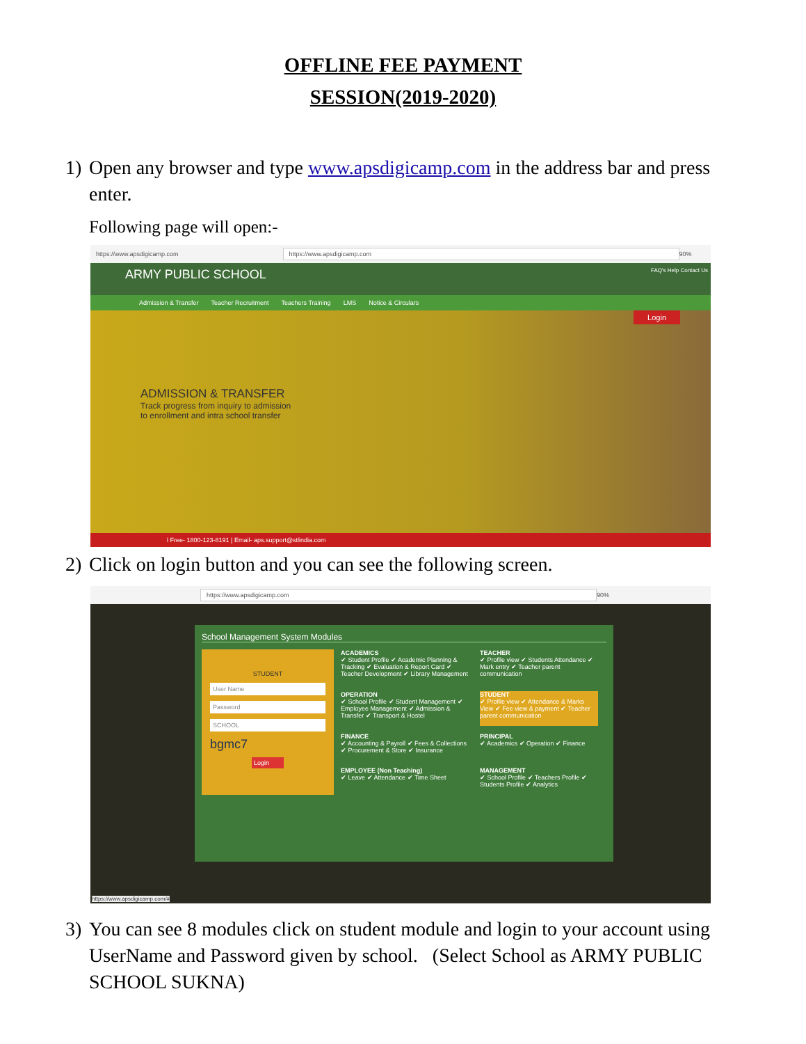OFFLINE FEE PAYMENT
SESSION(2019-2020)
1) Open any browser and type www.apsdigicamp.com in the address bar and press enter.
Following page will open:-
https://www.apsdigicamp.com https://www.apsdigicamp.com 90%
ARMY PUBLIC SCHOOL FAQ's Help Contact Us
Admission & Transfer Teacher Recruitment Teachers Training LMS Notice & Circulars
Login
ADMISSION & TRANSFER
Track progress from inquiry to admission
to enrollment and intra school transfer
l Free- 1800-123-8191 | Email- aps.support@stlindia.com
2) Click on login button and you can see the following screen.
https://www.apsdigicamp.com 90%
School Management System Modules
ACADEMICS
✔ Student Profile ✔ Academic Planning & Tracking ✔ Evaluation & Report Card ✔ Teacher Development ✔ Library Management
TEACHER
✔ Profile view ✔ Students Attendance ✔ Mark entry ✔ Teacher parent communication
STUDENT
User Name
Password
SCHOOL
bgmc7
Login
OPERATION
✔ School Profile ✔ Student Management ✔ Employee Management ✔ Admission & Transfer ✔ Transport & Hostel
STUDENT
✔ Profile view ✔ Attendance & Marks View ✔ Fee view & payment ✔ Teacher parent communication
FINANCE
✔ Accounting & Payroll ✔ Fees & Collections ✔ Procurement & Store ✔ Insurance
PRINCIPAL
✔ Academics ✔ Operation ✔ Finance
EMPLOYEE (Non Teaching)
✔ Leave ✔ Attendance ✔ Time Sheet
MANAGEMENT
✔ School Profile ✔ Teachers Profile ✔ Students Profile ✔ Analytics
https://www.apsdigicamp.com/#
3) You can see 8 modules click on student module and login to your account using UserName and Password given by school. (Select School as ARMY PUBLIC SCHOOL SUKNA)